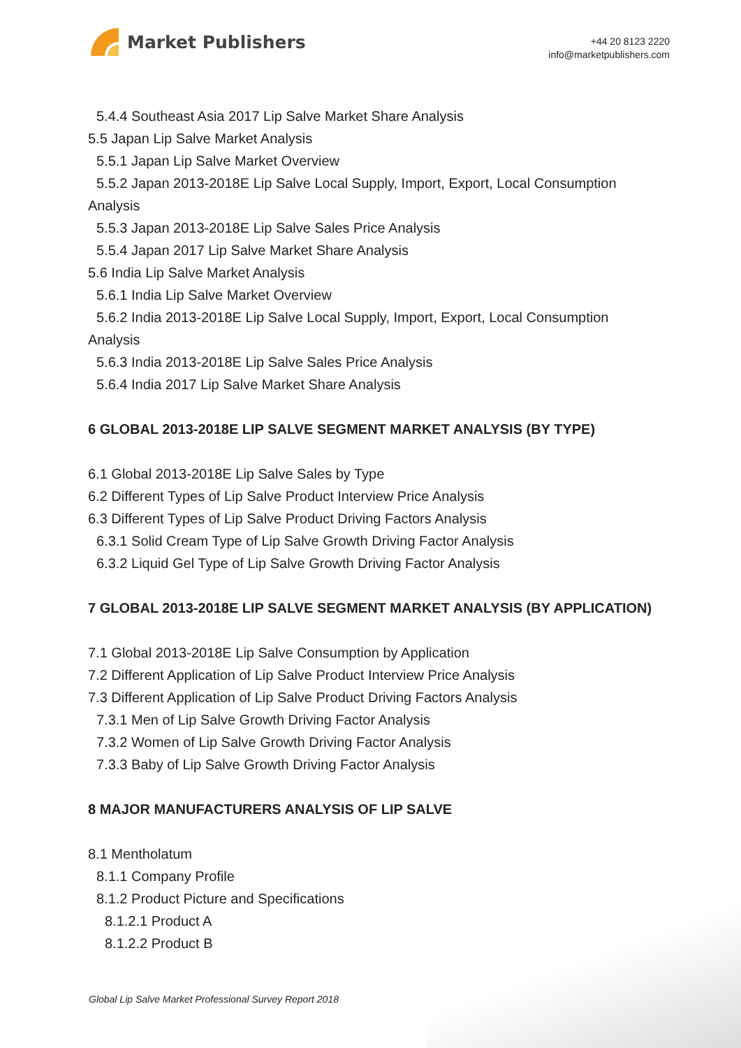Market Publishers
+44 20 8123 2220
info@marketpublishers.com
5.4.4 Southeast Asia 2017 Lip Salve Market Share Analysis
5.5 Japan Lip Salve Market Analysis
5.5.1 Japan Lip Salve Market Overview
5.5.2 Japan 2013-2018E Lip Salve Local Supply, Import, Export, Local Consumption
Analysis
5.5.3 Japan 2013-2018E Lip Salve Sales Price Analysis
5.5.4 Japan 2017 Lip Salve Market Share Analysis
5.6 India Lip Salve Market Analysis
5.6.1 India Lip Salve Market Overview
5.6.2 India 2013-2018E Lip Salve Local Supply, Import, Export, Local Consumption
Analysis
5.6.3 India 2013-2018E Lip Salve Sales Price Analysis
5.6.4 India 2017 Lip Salve Market Share Analysis
6 GLOBAL 2013-2018E LIP SALVE SEGMENT MARKET ANALYSIS (BY TYPE)
6.1 Global 2013-2018E Lip Salve Sales by Type
6.2 Different Types of Lip Salve Product Interview Price Analysis
6.3 Different Types of Lip Salve Product Driving Factors Analysis
6.3.1 Solid Cream Type of Lip Salve Growth Driving Factor Analysis
6.3.2 Liquid Gel Type of Lip Salve Growth Driving Factor Analysis
7 GLOBAL 2013-2018E LIP SALVE SEGMENT MARKET ANALYSIS (BY APPLICATION)
7.1 Global 2013-2018E Lip Salve Consumption by Application
7.2 Different Application of Lip Salve Product Interview Price Analysis
7.3 Different Application of Lip Salve Product Driving Factors Analysis
7.3.1 Men of Lip Salve Growth Driving Factor Analysis
7.3.2 Women of Lip Salve Growth Driving Factor Analysis
7.3.3 Baby of Lip Salve Growth Driving Factor Analysis
8 MAJOR MANUFACTURERS ANALYSIS OF LIP SALVE
8.1 Mentholatum
8.1.1 Company Profile
8.1.2 Product Picture and Specifications
8.1.2.1 Product A
8.1.2.2 Product B
Global Lip Salve Market Professional Survey Report 2018